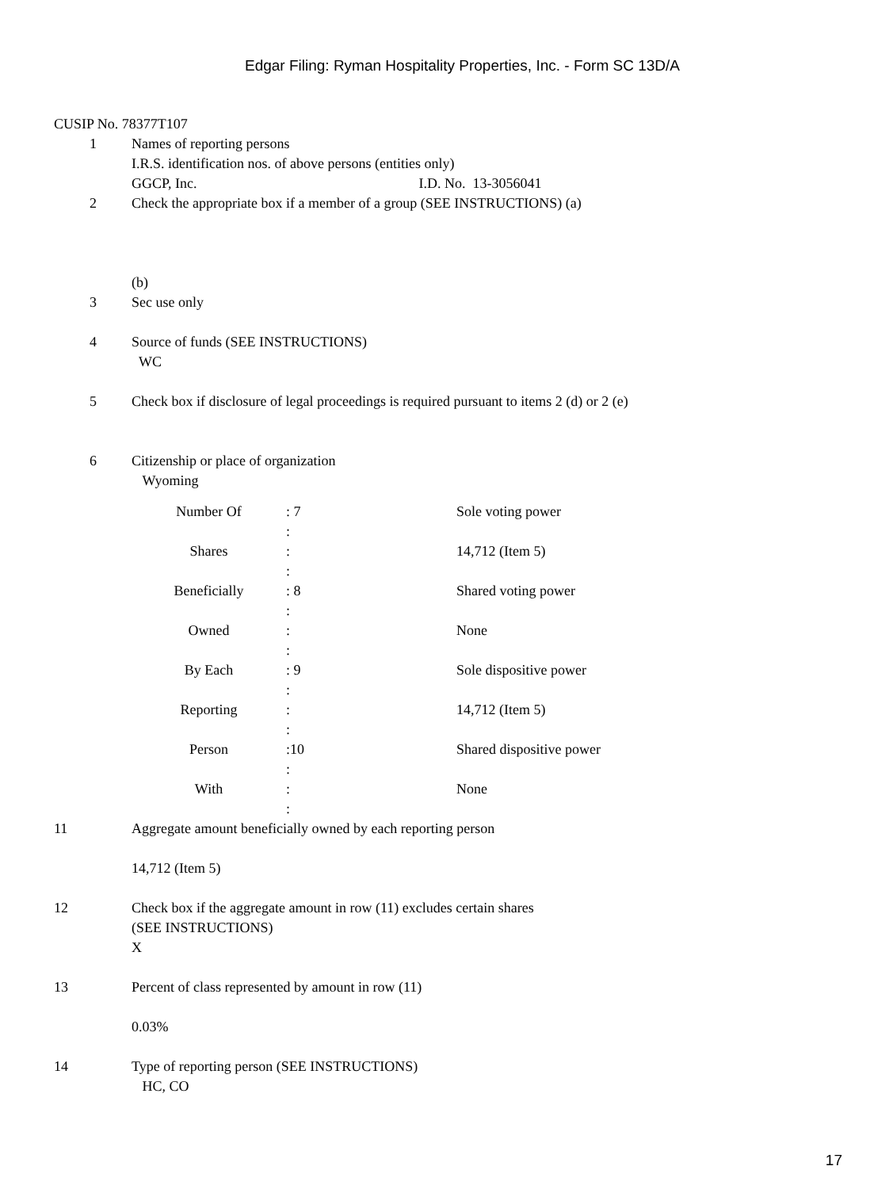Edgar Filing: Ryman Hospitality Properties, Inc. - Form SC 13D/A
CUSIP No. 78377T107
1 Names of reporting persons
I.R.S. identification nos. of above persons (entities only)
GGCP, Inc. I.D. No. 13-3056041
2 Check the appropriate box if a member of a group (SEE INSTRUCTIONS) (a)
(b)
3 Sec use only
4 Source of funds (SEE INSTRUCTIONS)
WC
5 Check box if disclosure of legal proceedings is required pursuant to items 2 (d) or 2 (e)
6 Citizenship or place of organization
Wyoming
| Number Of | : 7 | Sole voting power |
| | : | |
| Shares | : | 14,712 (Item 5) |
| | : | |
| Beneficially | : 8 | Shared voting power |
| | : | |
| Owned | : | None |
| | : | |
| By Each | : 9 | Sole dispositive power |
| | : | |
| Reporting | : | 14,712 (Item 5) |
| | : | |
| Person | :10 | Shared dispositive power |
| | : | |
| With | : | None |
| | : | |
11 Aggregate amount beneficially owned by each reporting person
14,712 (Item 5)
12 Check box if the aggregate amount in row (11) excludes certain shares
(SEE INSTRUCTIONS)
X
13 Percent of class represented by amount in row (11)
0.03%
14 Type of reporting person (SEE INSTRUCTIONS)
HC, CO
17